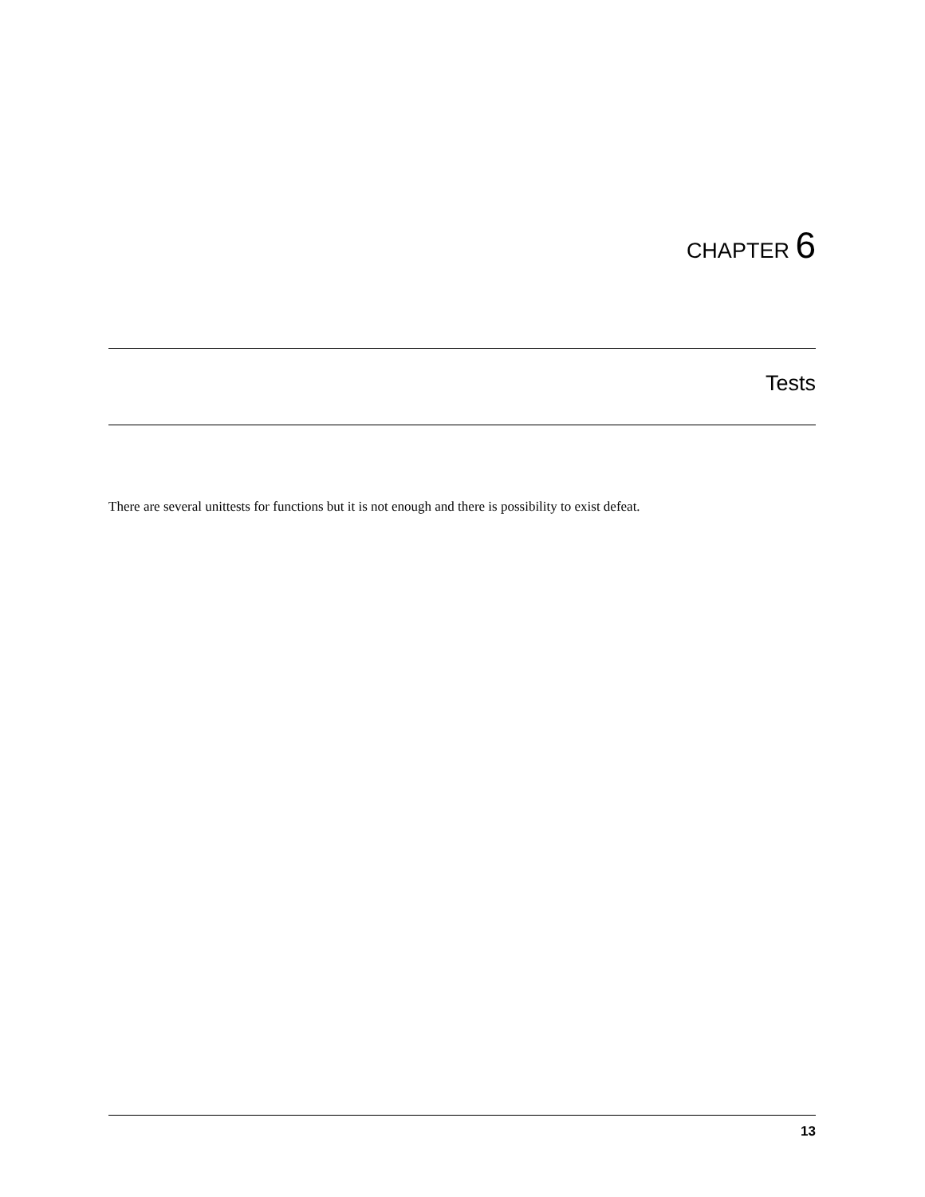CHAPTER 6
Tests
There are several unittests for functions but it is not enough and there is possibility to exist defeat.
13